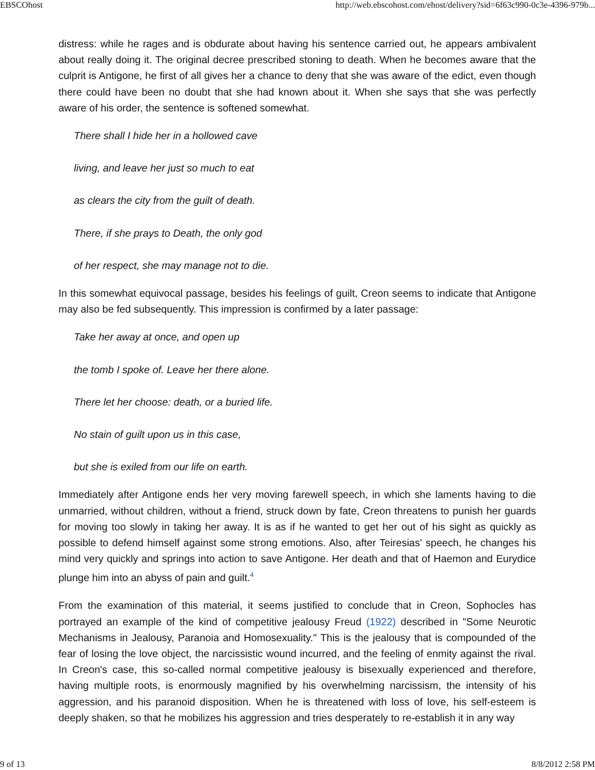EBSCOhost http://web.ebscohost.com/ehost/delivery?sid=6f63c990-0c3e-4396-979b...
distress: while he rages and is obdurate about having his sentence carried out, he appears ambivalent about really doing it. The original decree prescribed stoning to death. When he becomes aware that the culprit is Antigone, he first of all gives her a chance to deny that she was aware of the edict, even though there could have been no doubt that she had known about it. When she says that she was perfectly aware of his order, the sentence is softened somewhat.
There shall I hide her in a hollowed cave
living, and leave her just so much to eat
as clears the city from the guilt of death.
There, if she prays to Death, the only god
of her respect, she may manage not to die.
In this somewhat equivocal passage, besides his feelings of guilt, Creon seems to indicate that Antigone may also be fed subsequently. This impression is confirmed by a later passage:
Take her away at once, and open up
the tomb I spoke of. Leave her there alone.
There let her choose: death, or a buried life.
No stain of guilt upon us in this case,
but she is exiled from our life on earth.
Immediately after Antigone ends her very moving farewell speech, in which she laments having to die unmarried, without children, without a friend, struck down by fate, Creon threatens to punish her guards for moving too slowly in taking her away. It is as if he wanted to get her out of his sight as quickly as possible to defend himself against some strong emotions. Also, after Teiresias' speech, he changes his mind very quickly and springs into action to save Antigone. Her death and that of Haemon and Eurydice plunge him into an abyss of pain and guilt.<sup>4</sup>
From the examination of this material, it seems justified to conclude that in Creon, Sophocles has portrayed an example of the kind of competitive jealousy Freud (1922) described in "Some Neurotic Mechanisms in Jealousy, Paranoia and Homosexuality." This is the jealousy that is compounded of the fear of losing the love object, the narcissistic wound incurred, and the feeling of enmity against the rival. In Creon's case, this so-called normal competitive jealousy is bisexually experienced and therefore, having multiple roots, is enormously magnified by his overwhelming narcissism, the intensity of his aggression, and his paranoid disposition. When he is threatened with loss of love, his self-esteem is deeply shaken, so that he mobilizes his aggression and tries desperately to re-establish it in any way
9 of 13 8/8/2012 2:58 PM